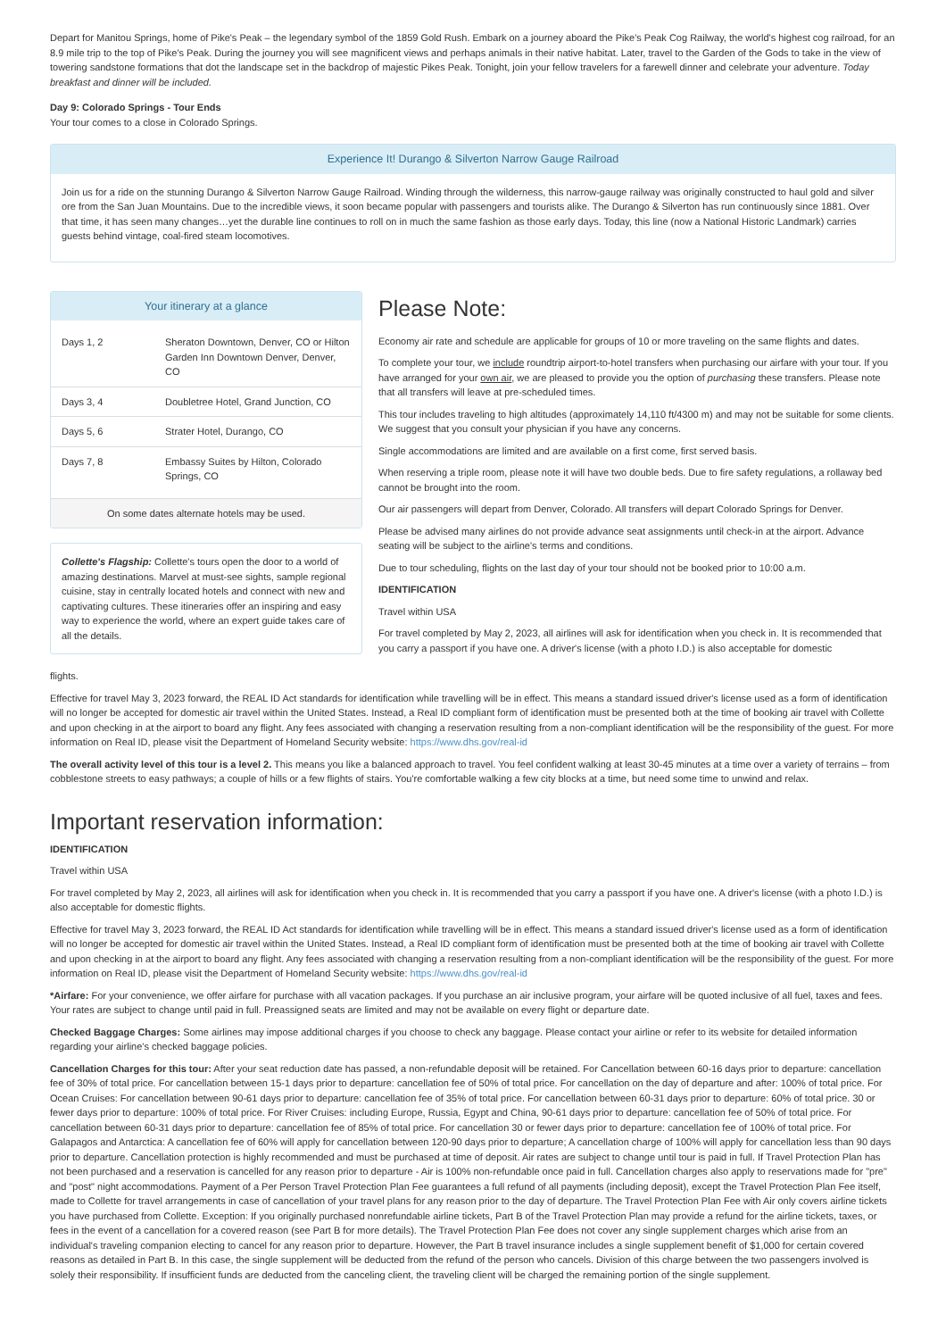Depart for Manitou Springs, home of Pike's Peak – the legendary symbol of the 1859 Gold Rush. Embark on a journey aboard the Pike's Peak Cog Railway, the world's highest cog railroad, for an 8.9 mile trip to the top of Pike's Peak. During the journey you will see magnificent views and perhaps animals in their native habitat. Later, travel to the Garden of the Gods to take in the view of towering sandstone formations that dot the landscape set in the backdrop of majestic Pikes Peak. Tonight, join your fellow travelers for a farewell dinner and celebrate your adventure. Today breakfast and dinner will be included.
Day 9: Colorado Springs - Tour Ends
Your tour comes to a close in Colorado Springs.
Experience It! Durango & Silverton Narrow Gauge Railroad
Join us for a ride on the stunning Durango & Silverton Narrow Gauge Railroad. Winding through the wilderness, this narrow-gauge railway was originally constructed to haul gold and silver ore from the San Juan Mountains. Due to the incredible views, it soon became popular with passengers and tourists alike. The Durango & Silverton has run continuously since 1881. Over that time, it has seen many changes…yet the durable line continues to roll on in much the same fashion as those early days. Today, this line (now a National Historic Landmark) carries guests behind vintage, coal-fired steam locomotives.
Your itinerary at a glance
| Days 1, 2 | Sheraton Downtown, Denver, CO or Hilton Garden Inn Downtown Denver, Denver, CO |
| Days 3, 4 | Doubletree Hotel, Grand Junction, CO |
| Days 5, 6 | Strater Hotel, Durango, CO |
| Days 7, 8 | Embassy Suites by Hilton, Colorado Springs, CO |
On some dates alternate hotels may be used.
Collette's Flagship: Collette's tours open the door to a world of amazing destinations. Marvel at must-see sights, sample regional cuisine, stay in centrally located hotels and connect with new and captivating cultures. These itineraries offer an inspiring and easy way to experience the world, where an expert guide takes care of all the details.
Please Note:
Economy air rate and schedule are applicable for groups of 10 or more traveling on the same flights and dates.
To complete your tour, we include roundtrip airport-to-hotel transfers when purchasing our airfare with your tour. If you have arranged for your own air, we are pleased to provide you the option of purchasing these transfers. Please note that all transfers will leave at pre-scheduled times.
This tour includes traveling to high altitudes (approximately 14,110 ft/4300 m) and may not be suitable for some clients. We suggest that you consult your physician if you have any concerns.
Single accommodations are limited and are available on a first come, first served basis.
When reserving a triple room, please note it will have two double beds. Due to fire safety regulations, a rollaway bed cannot be brought into the room.
Our air passengers will depart from Denver, Colorado. All transfers will depart Colorado Springs for Denver.
Please be advised many airlines do not provide advance seat assignments until check-in at the airport. Advance seating will be subject to the airline's terms and conditions.
Due to tour scheduling, flights on the last day of your tour should not be booked prior to 10:00 a.m.
IDENTIFICATION
Travel within USA
For travel completed by May 2, 2023, all airlines will ask for identification when you check in. It is recommended that you carry a passport if you have one. A driver's license (with a photo I.D.) is also acceptable for domestic
flights.
Effective for travel May 3, 2023 forward, the REAL ID Act standards for identification while travelling will be in effect. This means a standard issued driver's license used as a form of identification will no longer be accepted for domestic air travel within the United States. Instead, a Real ID compliant form of identification must be presented both at the time of booking air travel with Collette and upon checking in at the airport to board any flight. Any fees associated with changing a reservation resulting from a non-compliant identification will be the responsibility of the guest. For more information on Real ID, please visit the Department of Homeland Security website: https://www.dhs.gov/real-id
The overall activity level of this tour is a level 2. This means you like a balanced approach to travel. You feel confident walking at least 30-45 minutes at a time over a variety of terrains – from cobblestone streets to easy pathways; a couple of hills or a few flights of stairs. You're comfortable walking a few city blocks at a time, but need some time to unwind and relax.
Important reservation information:
IDENTIFICATION
Travel within USA
For travel completed by May 2, 2023, all airlines will ask for identification when you check in. It is recommended that you carry a passport if you have one. A driver's license (with a photo I.D.) is also acceptable for domestic flights.
Effective for travel May 3, 2023 forward, the REAL ID Act standards for identification while travelling will be in effect. This means a standard issued driver's license used as a form of identification will no longer be accepted for domestic air travel within the United States. Instead, a Real ID compliant form of identification must be presented both at the time of booking air travel with Collette and upon checking in at the airport to board any flight. Any fees associated with changing a reservation resulting from a non-compliant identification will be the responsibility of the guest. For more information on Real ID, please visit the Department of Homeland Security website: https://www.dhs.gov/real-id
*Airfare: For your convenience, we offer airfare for purchase with all vacation packages. If you purchase an air inclusive program, your airfare will be quoted inclusive of all fuel, taxes and fees. Your rates are subject to change until paid in full. Preassigned seats are limited and may not be available on every flight or departure date.
Checked Baggage Charges: Some airlines may impose additional charges if you choose to check any baggage. Please contact your airline or refer to its website for detailed information regarding your airline's checked baggage policies.
Cancellation Charges for this tour: After your seat reduction date has passed, a non-refundable deposit will be retained. For Cancellation between 60-16 days prior to departure: cancellation fee of 30% of total price. For cancellation between 15-1 days prior to departure: cancellation fee of 50% of total price. For cancellation on the day of departure and after: 100% of total price. For Ocean Cruises: For cancellation between 90-61 days prior to departure: cancellation fee of 35% of total price. For cancellation between 60-31 days prior to departure: 60% of total price. 30 or fewer days prior to departure: 100% of total price. For River Cruises: including Europe, Russia, Egypt and China, 90-61 days prior to departure: cancellation fee of 50% of total price. For cancellation between 60-31 days prior to departure: cancellation fee of 85% of total price. For cancellation 30 or fewer days prior to departure: cancellation fee of 100% of total price. For Galapagos and Antarctica: A cancellation fee of 60% will apply for cancellation between 120-90 days prior to departure; A cancellation charge of 100% will apply for cancellation less than 90 days prior to departure. Cancellation protection is highly recommended and must be purchased at time of deposit. Air rates are subject to change until tour is paid in full. If Travel Protection Plan has not been purchased and a reservation is cancelled for any reason prior to departure - Air is 100% non-refundable once paid in full. Cancellation charges also apply to reservations made for "pre" and "post" night accommodations. Payment of a Per Person Travel Protection Plan Fee guarantees a full refund of all payments (including deposit), except the Travel Protection Plan Fee itself, made to Collette for travel arrangements in case of cancellation of your travel plans for any reason prior to the day of departure. The Travel Protection Plan Fee with Air only covers airline tickets you have purchased from Collette. Exception: If you originally purchased nonrefundable airline tickets, Part B of the Travel Protection Plan may provide a refund for the airline tickets, taxes, or fees in the event of a cancellation for a covered reason (see Part B for more details). The Travel Protection Plan Fee does not cover any single supplement charges which arise from an individual's traveling companion electing to cancel for any reason prior to departure. However, the Part B travel insurance includes a single supplement benefit of $1,000 for certain covered reasons as detailed in Part B. In this case, the single supplement will be deducted from the refund of the person who cancels. Division of this charge between the two passengers involved is solely their responsibility. If insufficient funds are deducted from the canceling client, the traveling client will be charged the remaining portion of the single supplement.